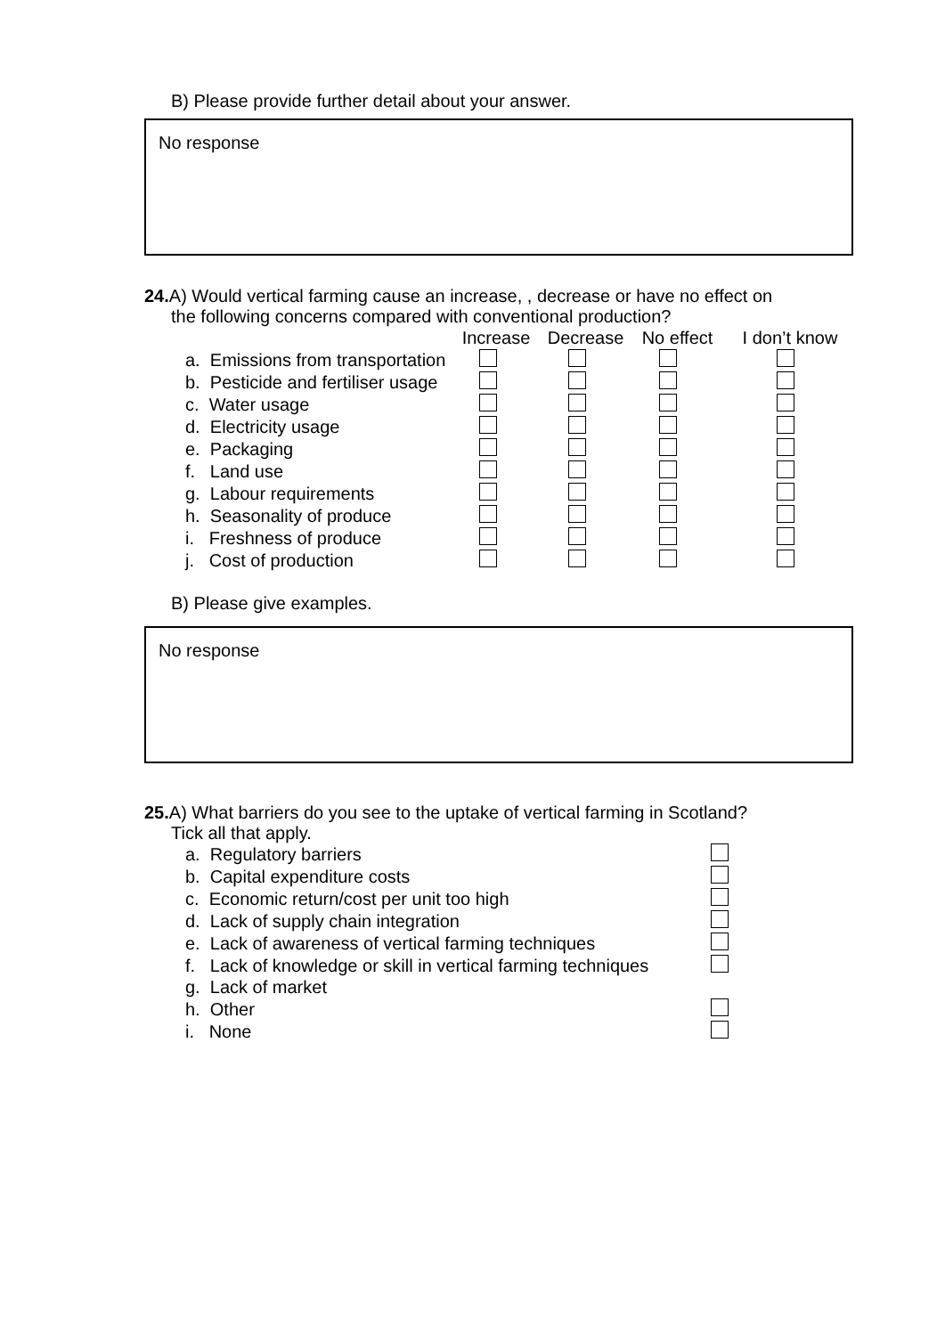B) Please provide further detail about your answer.
No response
24. A) Would vertical farming cause an increase, , decrease or have no effect on
the following concerns compared with conventional production?
| | Increase | Decrease | No effect | I don’t know |
| --- | --- | --- | --- | --- |
| a. Emissions from transportation | | | | |
| b. Pesticide and fertiliser usage | | | | |
| c. Water usage | | | | |
| d. Electricity usage | | | | |
| e. Packaging | | | | |
| f. Land use | | | | |
| g. Labour requirements | | | | |
| h. Seasonality of produce | | | | |
| i. Freshness of produce | | | | |
| j. Cost of production | | | | |
B) Please give examples.
No response
25. A) What barriers do you see to the uptake of vertical farming in Scotland?
Tick all that apply.
| a. Regulatory barriers | |
| b. Capital expenditure costs | |
| c. Economic return/cost per unit too high | |
| d. Lack of supply chain integration | |
| e. Lack of awareness of vertical farming techniques | |
| f. Lack of knowledge or skill in vertical farming techniques | |
| g. Lack of market | |
| h. Other | |
| i. None | |